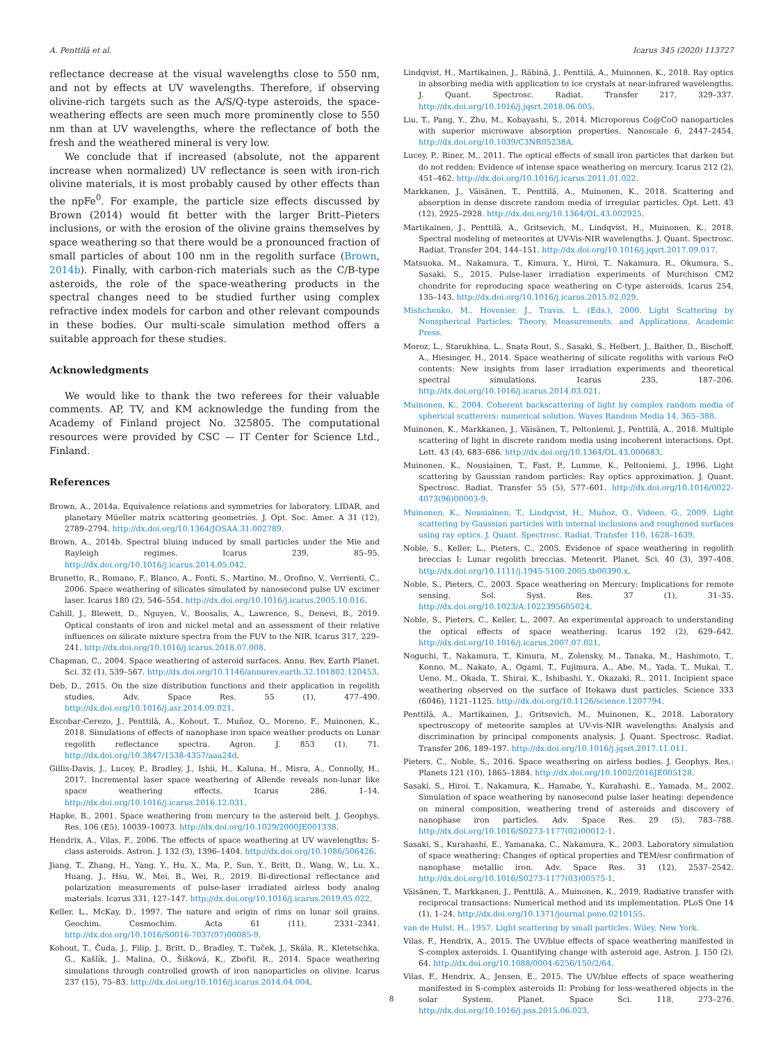A. Penttilä et al. Icarus 345 (2020) 113727
reflectance decrease at the visual wavelengths close to 550 nm, and not by effects at UV wavelengths. Therefore, if observing olivine-rich targets such as the A/S/Q-type asteroids, the space-weathering effects are seen much more prominently close to 550 nm than at UV wavelengths, where the reflectance of both the fresh and the weathered mineral is very low.
We conclude that if increased (absolute, not the apparent increase when normalized) UV reflectance is seen with iron-rich olivine materials, it is most probably caused by other effects than the npFe<sup>0</sup>. For example, the particle size effects discussed by Brown (2014) would fit better with the larger Britt–Pieters inclusions, or with the erosion of the olivine grains themselves by space weathering so that there would be a pronounced fraction of small particles of about 100 nm in the regolith surface (Brown, 2014b). Finally, with carbon-rich materials such as the C/B-type asteroids, the role of the space-weathering products in the spectral changes need to be studied further using complex refractive index models for carbon and other relevant compounds in these bodies. Our multi-scale simulation method offers a suitable approach for these studies.
Acknowledgments
We would like to thank the two referees for their valuable comments. AP, TV, and KM acknowledge the funding from the Academy of Finland project No. 325805. The computational resources were provided by CSC — IT Center for Science Ltd., Finland.
References
Brown, A., 2014a. Equivalence relations and symmetries for laboratory, LIDAR, and planetary Müeller matrix scattering geometries. J. Opt. Soc. Amer. A 31 (12), 2789–2794. http://dx.doi.org/10.1364/JOSAA.31.002789.
Brown, A., 2014b. Spectral bluing induced by small particles under the Mie and Rayleigh regimes. Icarus 239, 85–95. http://dx.doi.org/10.1016/j.icarus.2014.05.042.
Brunetto, R., Romano, F., Blanco, A., Fonti, S., Martino, M., Orofino, V., Verrienti, C., 2006. Space weathering of silicates simulated by nanosecond pulse UV excimer laser. Icarus 180 (2), 546–554. http://dx.doi.org/10.1016/j.icarus.2005.10.016.
Cahill, J., Blewett, D., Nguyen, V., Boosalis, A., Lawrence, S., Denevi, B., 2019. Optical constants of iron and nickel metal and an assessment of their relative influences on silicate mixture spectra from the FUV to the NIR. Icarus 317, 229–241. http://dx.doi.org/10.1016/j.icarus.2018.07.008.
Chapman, C., 2004. Space weathering of asteroid surfaces. Annu. Rev. Earth Planet. Sci. 32 (1), 539–567. http://dx.doi.org/10.1146/annurev.earth.32.101802.120453.
Deb, D., 2015. On the size distribution functions and their application in regolith studies. Adv. Space Res. 55 (1), 477–490. http://dx.doi.org/10.1016/j.asr.2014.09.021.
Escobar-Cerezo, J., Penttilä, A., Kohout, T., Muñoz, O., Moreno, F., Muinonen, K., 2018. Simulations of effects of nanophase iron space weather products on Lunar regolith reflectance spectra. Agron. J. 853 (1), 71. http://dx.doi.org/10.3847/1538-4357/aaa24d.
Gillis-Davis, J., Lucey, P., Bradley, J., Ishii, H., Kaluna, H., Misra, A., Connolly, H., 2017. Incremental laser space weathering of Allende reveals non-lunar like space weathering effects. Icarus 286, 1–14. http://dx.doi.org/10.1016/j.icarus.2016.12.031.
Hapke, B., 2001. Space weathering from mercury to the asteroid belt. J. Geophys. Res. 106 (E5), 10039–10073. http://dx.doi.org/10.1029/2000JE001338.
Hendrix, A., Vilas, F., 2006. The effects of space weathering at UV wavelengths: S-class asteroids. Astron. J. 132 (3), 1396–1404. http://dx.doi.org/10.1086/506426.
Jiang, T., Zhang, H., Yang, Y., Hu, X., Ma, P., Sun, Y., Britt, D., Wang, W., Lu, X., Huang, J., Hsu, W., Mei, B., Wei, R., 2019. Bi-directional reflectance and polarization measurements of pulse-laser irradiated airless body analog materials. Icarus 331, 127–147. http://dx.doi.org/10.1016/j.icarus.2019.05.022.
Keller, L., McKay, D., 1997. The nature and origin of rims on lunar soil grains. Geochim. Cosmochim. Acta 61 (11), 2331–2341. http://dx.doi.org/10.1016/S0016-7037(97)00085-9.
Kohout, T., Čuda, J., Filip, J., Britt, D., Bradley, T., Tuček, J., Skála, R., Kletetschka, G., Kašlík, J., Malina, O., Šišková, K., Zbořil, R., 2014. Space weathering simulations through controlled growth of iron nanoparticles on olivine. Icarus 237 (15), 75–83. http://dx.doi.org/10.1016/j.icarus.2014.04.004.
Lindqvist, H., Martikainen, J., Räbinä, J., Penttilä, A., Muinonen, K., 2018. Ray optics in absorbing media with application to ice crystals at near-infrared wavelengths. J. Quant. Spectrosc. Radiat. Transfer 217, 329–337. http://dx.doi.org/10.1016/j.jqsrt.2018.06.005.
Liu, T., Pang, Y., Zhu, M., Kobayashi, S., 2014. Microporous Co@CoO nanoparticles with superior microwave absorption properties. Nanoscale 6, 2447–2454. http://dx.doi.org/10.1039/C3NR05238A.
Lucey, P., Riner, M., 2011. The optical effects of small iron particles that darken but do not redden: Evidence of intense space weathering on mercury. Icarus 212 (2), 451–462. http://dx.doi.org/10.1016/j.icarus.2011.01.022.
Markkanen, J., Väisänen, T., Penttilä, A., Muinonen, K., 2018. Scattering and absorption in dense discrete random media of irregular particles. Opt. Lett. 43 (12), 2925–2928. http://dx.doi.org/10.1364/OL.43.002925.
Martikainen, J., Penttilä, A., Gritsevich, M., Lindqvist, H., Muinonen, K., 2018. Spectral modeling of meteorites at UV-Vis-NIR wavelengths. J. Quant. Spectrosc. Radiat. Transfer 204, 144–151. http://dx.doi.org/10.1016/j.jqsrt.2017.09.017.
Matsuoka, M., Nakamura, T., Kimura, Y., Hiroi, T., Nakamura, R., Okumura, S., Sasaki, S., 2015. Pulse-laser irradiation experiments of Murchison CM2 chondrite for reproducing space weathering on C-type asteroids. Icarus 254, 135–143. http://dx.doi.org/10.1016/j.icarus.2015.02.029.
Mishchenko, M., Hovenier, J., Travis, L. (Eds.), 2000. Light Scattering by Nonspherical Particles: Theory, Measurements, and Applications. Academic Press.
Moroz, L., Starukhina, L., Snata Rout, S., Sasaki, S., Helbert, J., Baither, D., Bischoff, A., Hiesinger, H., 2014. Space weathering of silicate regoliths with various FeO contents: New insights from laser irradiation experiments and theoretical spectral simulations. Icarus 235, 187–206. http://dx.doi.org/10.1016/j.icarus.2014.03.021.
Muinonen, K., 2004. Coherent backscattering of light by complex random media of spherical scatterers: numerical solution. Waves Random Media 14, 365–388.
Muinonen, K., Markkanen, J., Väisänen, T., Peltoniemi, J., Penttilä, A., 2018. Multiple scattering of light in discrete random media using incoherent interactions. Opt. Lett. 43 (4), 683–686. http://dx.doi.org/10.1364/OL.43.000683.
Muinonen, K., Nousiainen, T., Fast, P., Lumme, K., Peltoniemi, J., 1996. Light scattering by Gaussian random particles: Ray optics approximation. J. Quant. Spectrosc. Radiat. Transfer 55 (5), 577–601. http://dx.doi.org/10.1016/0022-4073(96)00003-9.
Muinonen, K., Nousiainen, T., Lindqvist, H., Muñoz, O., Videen, G., 2009. Light scattering by Gaussian particles with internal inclusions and roughened surfaces using ray optics. J. Quant. Spectrosc. Radiat. Transfer 110, 1628–1639.
Noble, S., Keller, L., Pieters, C., 2005. Evidence of space weathering in regolith breccias I: Lunar regolith breccias. Meteorit. Planet. Sci. 40 (3), 397–408. http://dx.doi.org/10.1111/j.1945-5100.2005.tb00390.x.
Noble, S., Pieters, C., 2003. Space weathering on Mercury: Implications for remote sensing. Sol. Syst. Res. 37 (1), 31–35. http://dx.doi.org/10.1023/A:1022395605024.
Noble, S., Pieters, C., Keller, L., 2007. An experimental approach to understanding the optical effects of space weathering. Icarus 192 (2), 629–642. http://dx.doi.org/10.1016/j.icarus.2007.07.021.
Noguchi, T., Nakamura, T., Kimura, M., Zolensky, M., Tanaka, M., Hashimoto, T., Konno, M., Nakato, A., Ogami, T., Fujimura, A., Abe, M., Yada, T., Mukai, T., Ueno, M., Okada, T., Shirai, K., Ishibashi, Y., Okazaki, R., 2011. Incipient space weathering observed on the surface of Itokawa dust particles. Science 333 (6046), 1121–1125. http://dx.doi.org/10.1126/science.1207794.
Penttilä, A., Martikainen, J., Gritsevich, M., Muinonen, K., 2018. Laboratory spectroscopy of meteorite samples at UV-vis-NIR wavelengths: Analysis and discrimination by principal components analysis. J. Quant. Spectrosc. Radiat. Transfer 206, 189–197. http://dx.doi.org/10.1016/j.jqsrt.2017.11.011.
Pieters, C., Noble, S., 2016. Space weathering on airless bodies. J. Geophys. Res.: Planets 121 (10), 1865–1884. http://dx.doi.org/10.1002/2016JE005128.
Sasaki, S., Hiroi, T., Nakamura, K., Hamabe, Y., Kurahashi, E., Yamada, M., 2002. Simulation of space weathering by nanosecond pulse laser heating: dependence on mineral composition, weathering trend of asteroids and discovery of nanophase iron particles. Adv. Space Res. 29 (5), 783–788. http://dx.doi.org/10.1016/S0273-1177(02)00012-1.
Sasaki, S., Kurahashi, E., Yamanaka, C., Nakamura, K., 2003. Laboratory simulation of space weathering: Changes of optical properties and TEM/esr confirmation of nanophase metallic iron. Adv. Space Res. 31 (12), 2537–2542. http://dx.doi.org/10.1016/S0273-1177(03)00575-1.
Väisänen, T., Markkanen, J., Penttilä, A., Muinonen, K., 2019. Radiative transfer with reciprocal transactions: Numerical method and its implementation. PLoS One 14 (1), 1–24. http://dx.doi.org/10.1371/journal.pone.0210155.
van de Hulst, H., 1957. Light scattering by small particles. Wiley, New York.
Vilas, F., Hendrix, A., 2015. The UV/blue effects of space weathering manifested in S-complex asteroids. I. Quantifying change with asteroid age. Astron. J. 150 (2), 64. http://dx.doi.org/10.1088/0004-6256/150/2/64.
Vilas, F., Hendrix, A., Jensen, E., 2015. The UV/blue effects of space weathering manifested in S-complex asteroids II: Probing for less-weathered objects in the solar System. Planet. Space Sci. 118, 273–276. http://dx.doi.org/10.1016/j.pss.2015.06.023.
8